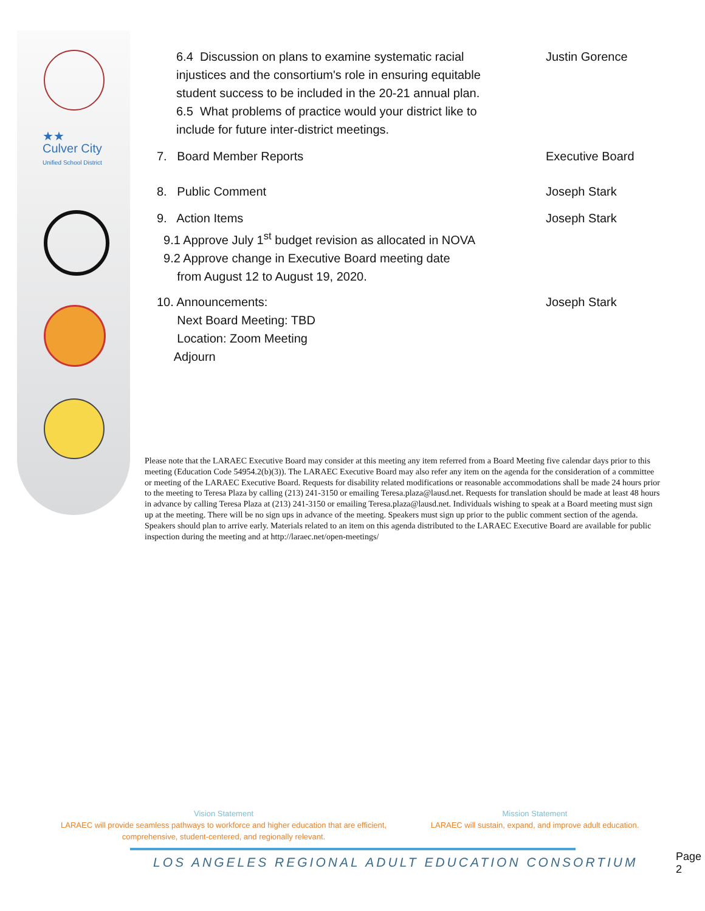★★
Culver City
Unified School District
6.4 Discussion on plans to examine systematic racial injustices and the consortium's role in ensuring equitable student success to be included in the 20-21 annual plan.
6.5 What problems of practice would your district like to include for future inter-district meetings.
Justin Gorence
7. Board Member Reports Executive Board
8. Public Comment Joseph Stark
9. Action Items
9.1 Approve July 1<sup>st</sup> budget revision as allocated in NOVA
9.2 Approve change in Executive Board meeting date
from August 12 to August 19, 2020.
Joseph Stark
10. Announcements:
Next Board Meeting: TBD
Location: Zoom Meeting
Adjourn
Joseph Stark
Please note that the LARAEC Executive Board may consider at this meeting any item referred from a Board Meeting five calendar days prior to this meeting (Education Code 54954.2(b)(3)). The LARAEC Executive Board may also refer any item on the agenda for the consideration of a committee or meeting of the LARAEC Executive Board. Requests for disability related modifications or reasonable accommodations shall be made 24 hours prior to the meeting to Teresa Plaza by calling (213) 241-3150 or emailing Teresa.plaza@lausd.net. Requests for translation should be made at least 48 hours in advance by calling Teresa Plaza at (213) 241-3150 or emailing Teresa.plaza@lausd.net. Individuals wishing to speak at a Board meeting must sign up at the meeting. There will be no sign ups in advance of the meeting. Speakers must sign up prior to the public comment section of the agenda. Speakers should plan to arrive early. Materials related to an item on this agenda distributed to the LARAEC Executive Board are available for public inspection during the meeting and at http://laraec.net/open-meetings/
Vision Statement
LARAEC will provide seamless pathways to workforce and higher education that are efficient, comprehensive, student-centered, and regionally relevant.
Mission Statement
LARAEC will sustain, expand, and improve adult education.
LOS ANGELES REGIONAL ADULT EDUCATION CONSORTIUM
Page 2